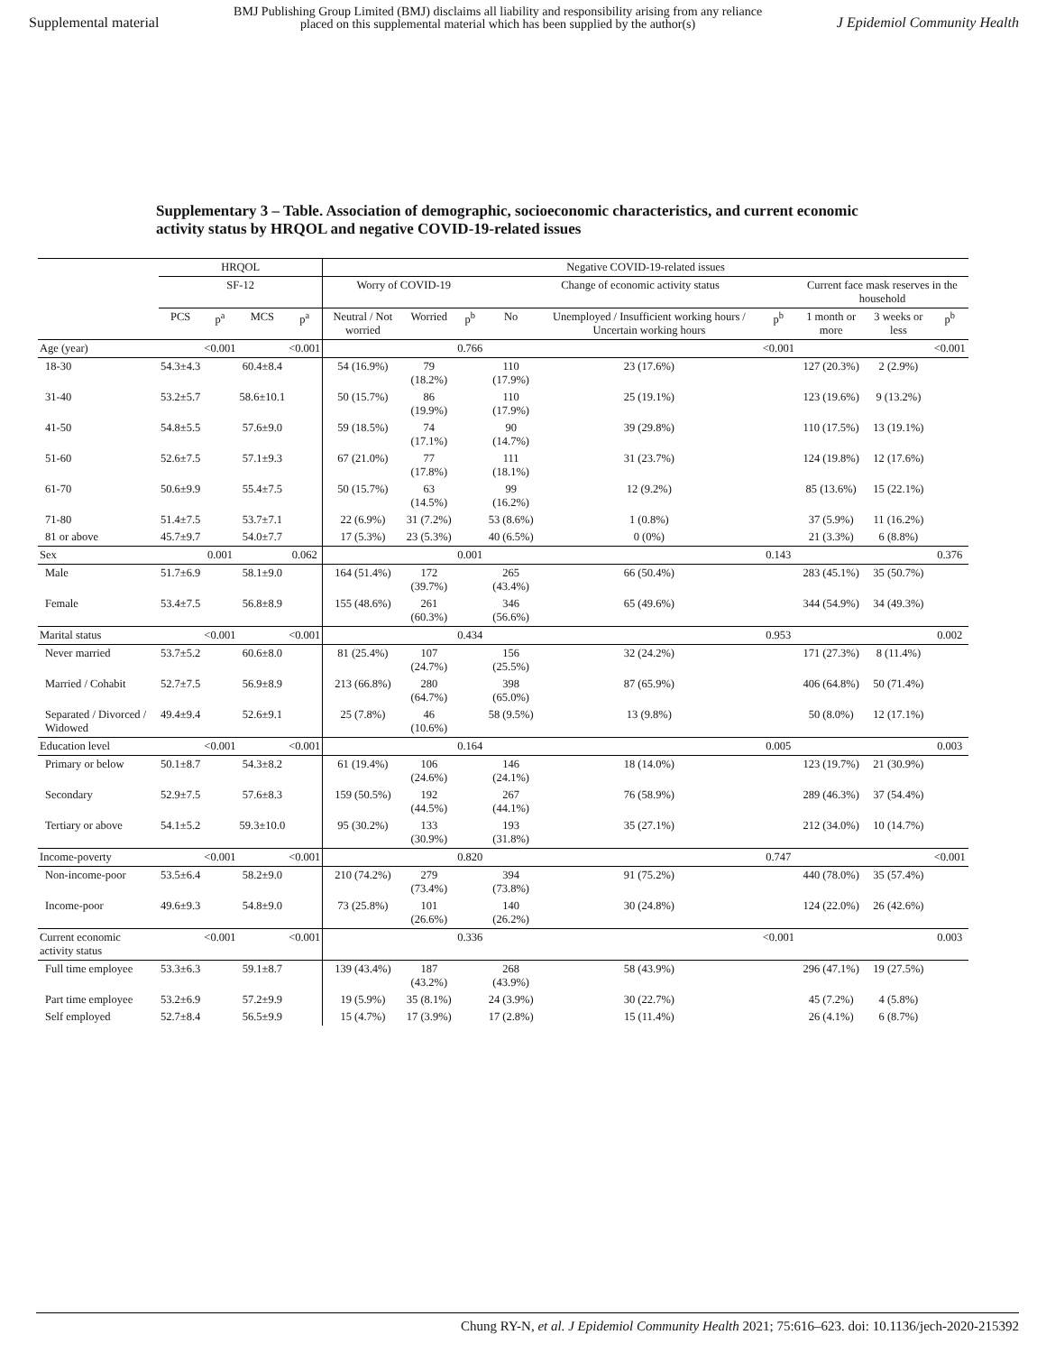Supplemental material BMJ Publishing Group Limited (BMJ) disclaims all liability and responsibility arising from any reliance
placed on this supplemental material which has been supplied by the author(s) J Epidemiol Community Health
Supplementary 3 – Table. Association of demographic, socioeconomic characteristics, and current economic activity status by HRQOL and negative COVID-19-related issues
| | HRQOL | | | | Negative COVID-19-related issues | | | | | | | | |
| --- | --- | --- | --- | --- | --- | --- | --- | --- | --- | --- | --- | --- | --- |
| | SF-12 | | | | Worry of COVID-19 | | | Change of economic activity status | | | Current face mask reserves in the household | | |
| | PCS | p<sup>a</sup> | MCS | p<sup>a</sup> | Neutral / Not worried | Worried | p<sup>b</sup> | No | Unemployed / Insufficient working hours / Uncertain working hours | p<sup>b</sup> | 1 month or more | 3 weeks or less | p<sup>b</sup> |
| Age (year) | | <0.001 | | <0.001 | | | 0.766 | | | <0.001 | | | <0.001 |
| 18-30 | 54.3±4.3 | | 60.4±8.4 | | 54 (16.9%) | 79 (18.2%) | | 110 (17.9%) | 23 (17.6%) | | 127 (20.3%) | 2 (2.9%) | |
| 31-40 | 53.2±5.7 | | 58.6±10.1 | | 50 (15.7%) | 86 (19.9%) | | 110 (17.9%) | 25 (19.1%) | | 123 (19.6%) | 9 (13.2%) | |
| 41-50 | 54.8±5.5 | | 57.6±9.0 | | 59 (18.5%) | 74 (17.1%) | | 90 (14.7%) | 39 (29.8%) | | 110 (17.5%) | 13 (19.1%) | |
| 51-60 | 52.6±7.5 | | 57.1±9.3 | | 67 (21.0%) | 77 (17.8%) | | 111 (18.1%) | 31 (23.7%) | | 124 (19.8%) | 12 (17.6%) | |
| 61-70 | 50.6±9.9 | | 55.4±7.5 | | 50 (15.7%) | 63 (14.5%) | | 99 (16.2%) | 12 (9.2%) | | 85 (13.6%) | 15 (22.1%) | |
| 71-80 | 51.4±7.5 | | 53.7±7.1 | | 22 (6.9%) | 31 (7.2%) | | 53 (8.6%) | 1 (0.8%) | | 37 (5.9%) | 11 (16.2%) | |
| 81 or above | 45.7±9.7 | | 54.0±7.7 | | 17 (5.3%) | 23 (5.3%) | | 40 (6.5%) | 0 (0%) | | 21 (3.3%) | 6 (8.8%) | |
| Sex | | 0.001 | | 0.062 | | | 0.001 | | | 0.143 | | | 0.376 |
| Male | 51.7±6.9 | | 58.1±9.0 | | 164 (51.4%) | 172 (39.7%) | | 265 (43.4%) | 66 (50.4%) | | 283 (45.1%) | 35 (50.7%) | |
| Female | 53.4±7.5 | | 56.8±8.9 | | 155 (48.6%) | 261 (60.3%) | | 346 (56.6%) | 65 (49.6%) | | 344 (54.9%) | 34 (49.3%) | |
| Marital status | | <0.001 | | <0.001 | | | 0.434 | | | 0.953 | | | 0.002 |
| Never married | 53.7±5.2 | | 60.6±8.0 | | 81 (25.4%) | 107 (24.7%) | | 156 (25.5%) | 32 (24.2%) | | 171 (27.3%) | 8 (11.4%) | |
| Married / Cohabit | 52.7±7.5 | | 56.9±8.9 | | 213 (66.8%) | 280 (64.7%) | | 398 (65.0%) | 87 (65.9%) | | 406 (64.8%) | 50 (71.4%) | |
| Separated / Divorced / Widowed | 49.4±9.4 | | 52.6±9.1 | | 25 (7.8%) | 46 (10.6%) | | 58 (9.5%) | 13 (9.8%) | | 50 (8.0%) | 12 (17.1%) | |
| Education level | | <0.001 | | <0.001 | | | 0.164 | | | 0.005 | | | 0.003 |
| Primary or below | 50.1±8.7 | | 54.3±8.2 | | 61 (19.4%) | 106 (24.6%) | | 146 (24.1%) | 18 (14.0%) | | 123 (19.7%) | 21 (30.9%) | |
| Secondary | 52.9±7.5 | | 57.6±8.3 | | 159 (50.5%) | 192 (44.5%) | | 267 (44.1%) | 76 (58.9%) | | 289 (46.3%) | 37 (54.4%) | |
| Tertiary or above | 54.1±5.2 | | 59.3±10.0 | | 95 (30.2%) | 133 (30.9%) | | 193 (31.8%) | 35 (27.1%) | | 212 (34.0%) | 10 (14.7%) | |
| Income-poverty | | <0.001 | | <0.001 | | | 0.820 | | | 0.747 | | | <0.001 |
| Non-income-poor | 53.5±6.4 | | 58.2±9.0 | | 210 (74.2%) | 279 (73.4%) | | 394 (73.8%) | 91 (75.2%) | | 440 (78.0%) | 35 (57.4%) | |
| Income-poor | 49.6±9.3 | | 54.8±9.0 | | 73 (25.8%) | 101 (26.6%) | | 140 (26.2%) | 30 (24.8%) | | 124 (22.0%) | 26 (42.6%) | |
| Current economic activity status | | <0.001 | | <0.001 | | | 0.336 | | | <0.001 | | | 0.003 |
| Full time employee | 53.3±6.3 | | 59.1±8.7 | | 139 (43.4%) | 187 (43.2%) | | 268 (43.9%) | 58 (43.9%) | | 296 (47.1%) | 19 (27.5%) | |
| Part time employee | 53.2±6.9 | | 57.2±9.9 | | 19 (5.9%) | 35 (8.1%) | | 24 (3.9%) | 30 (22.7%) | | 45 (7.2%) | 4 (5.8%) | |
| Self employed | 52.7±8.4 | | 56.5±9.9 | | 15 (4.7%) | 17 (3.9%) | | 17 (2.8%) | 15 (11.4%) | | 26 (4.1%) | 6 (8.7%) | |
Chung RY-N, et al. J Epidemiol Community Health 2021; 75:616–623. doi: 10.1136/jech-2020-215392